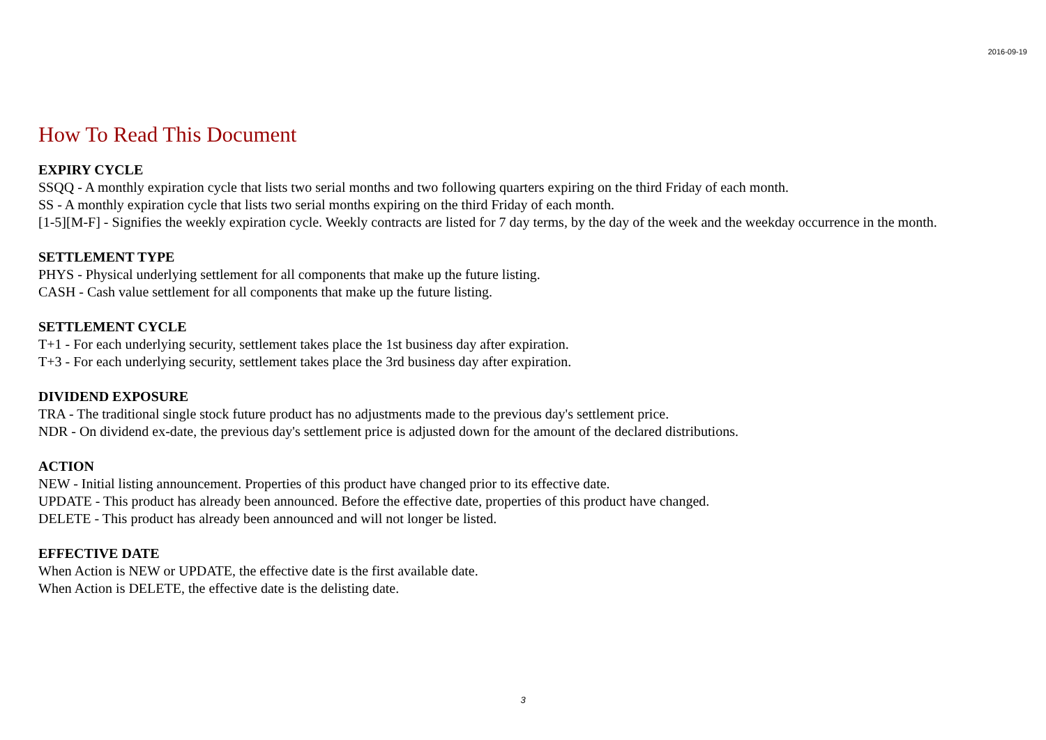2016-09-19
How To Read This Document
EXPIRY CYCLE
SSQQ - A monthly expiration cycle that lists two serial months and two following quarters expiring on the third Friday of each month.
SS - A monthly expiration cycle that lists two serial months expiring on the third Friday of each month.
[1-5][M-F] - Signifies the weekly expiration cycle. Weekly contracts are listed for 7 day terms, by the day of the week and the weekday occurrence in the month.
SETTLEMENT TYPE
PHYS - Physical underlying settlement for all components that make up the future listing.
CASH - Cash value settlement for all components that make up the future listing.
SETTLEMENT CYCLE
T+1 - For each underlying security, settlement takes place the 1st business day after expiration.
T+3 - For each underlying security, settlement takes place the 3rd business day after expiration.
DIVIDEND EXPOSURE
TRA - The traditional single stock future product has no adjustments made to the previous day's settlement price.
NDR - On dividend ex-date, the previous day's settlement price is adjusted down for the amount of the declared distributions.
ACTION
NEW - Initial listing announcement. Properties of this product have changed prior to its effective date.
UPDATE - This product has already been announced. Before the effective date, properties of this product have changed.
DELETE - This product has already been announced and will not longer be listed.
EFFECTIVE DATE
When Action is NEW or UPDATE, the effective date is the first available date.
When Action is DELETE, the effective date is the delisting date.
3